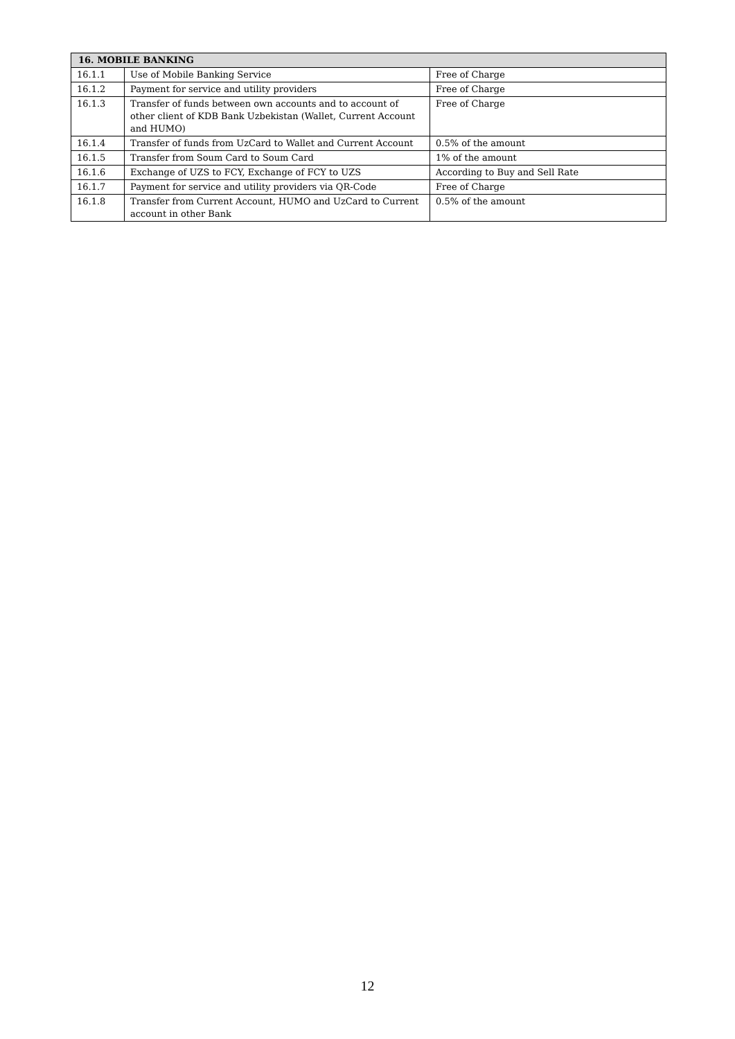| 16. MOBILE BANKING | | |
| --- | --- | --- |
| 16.1.1 | Use of Mobile Banking Service | Free of Charge |
| 16.1.2 | Payment for service and utility providers | Free of Charge |
| 16.1.3 | Transfer of funds between own accounts and to account of other client of KDB Bank Uzbekistan (Wallet, Current Account and HUMO) | Free of Charge |
| 16.1.4 | Transfer of funds from UzCard to Wallet and Current Account | 0.5% of the amount |
| 16.1.5 | Transfer from Soum Card to Soum Card | 1% of the amount |
| 16.1.6 | Exchange of UZS to FCY, Exchange of FCY to UZS | According to Buy and Sell Rate |
| 16.1.7 | Payment for service and utility providers via QR-Code | Free of Charge |
| 16.1.8 | Transfer from Current Account, HUMO and UzCard to Current account in other Bank | 0.5% of the amount |
12